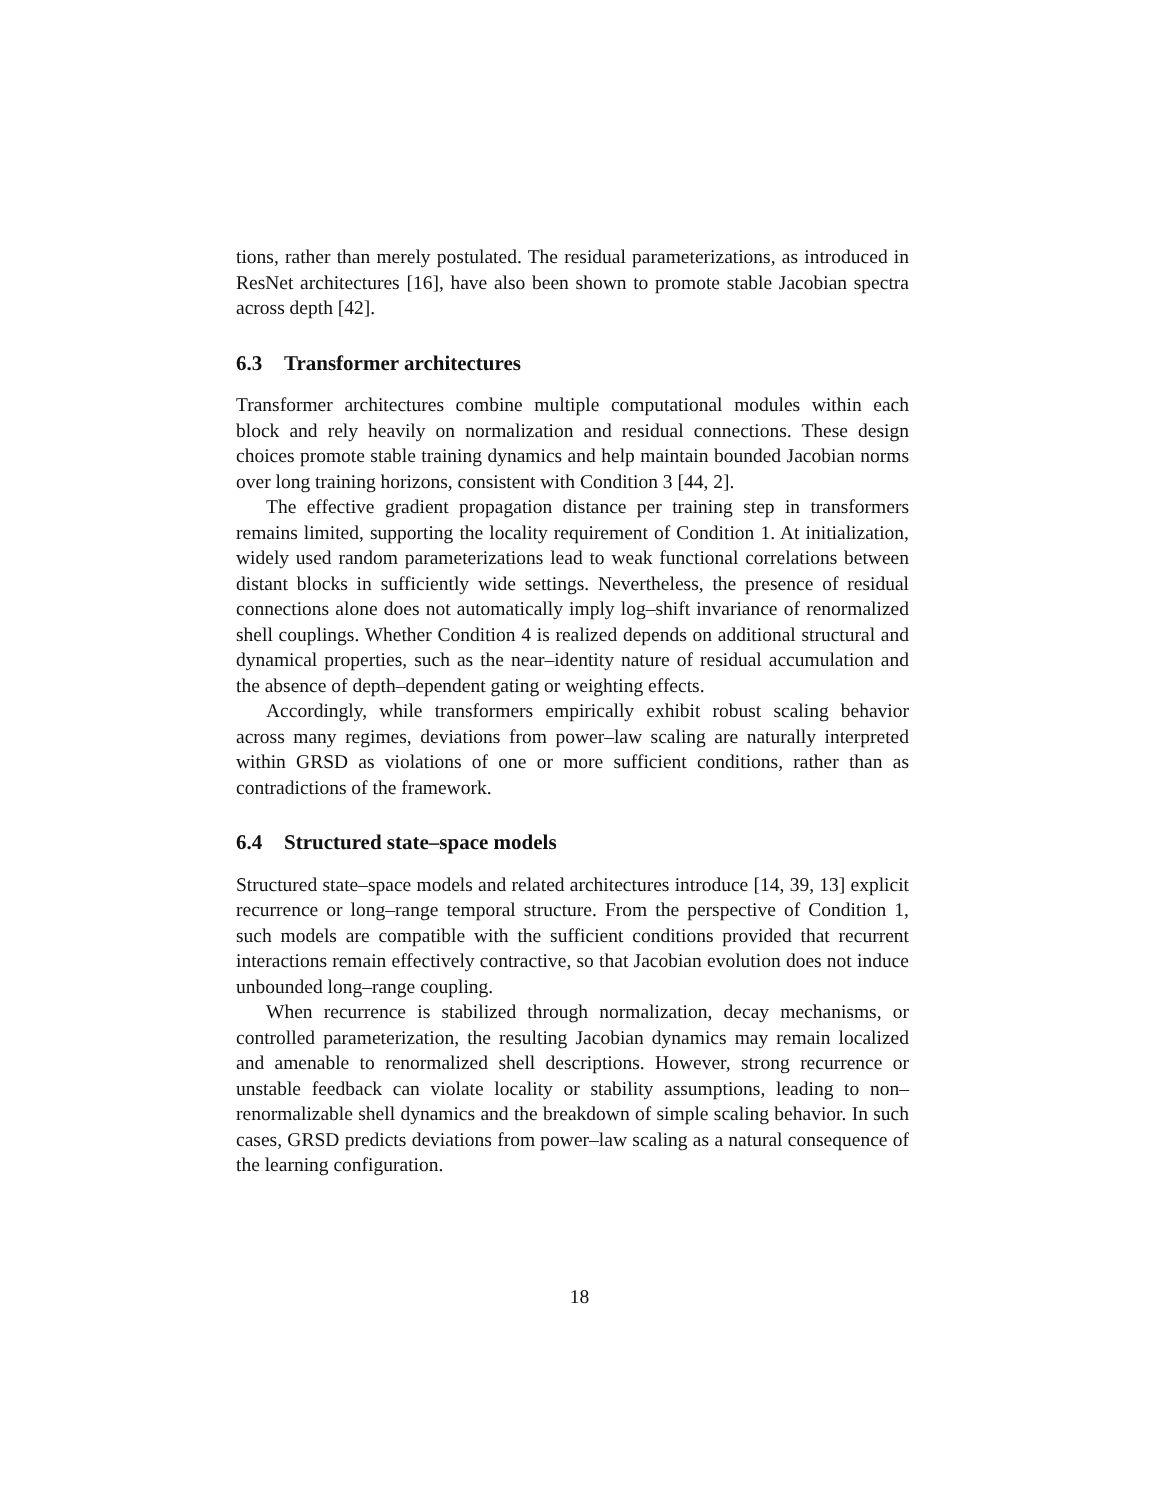tions, rather than merely postulated. The residual parameterizations, as introduced in ResNet architectures [16], have also been shown to promote stable Jacobian spectra across depth [42].
6.3 Transformer architectures
Transformer architectures combine multiple computational modules within each block and rely heavily on normalization and residual connections. These design choices promote stable training dynamics and help maintain bounded Jacobian norms over long training horizons, consistent with Condition 3 [44, 2].
The effective gradient propagation distance per training step in transformers remains limited, supporting the locality requirement of Condition 1. At initialization, widely used random parameterizations lead to weak functional correlations between distant blocks in sufficiently wide settings. Nevertheless, the presence of residual connections alone does not automatically imply log–shift invariance of renormalized shell couplings. Whether Condition 4 is realized depends on additional structural and dynamical properties, such as the near–identity nature of residual accumulation and the absence of depth–dependent gating or weighting effects.
Accordingly, while transformers empirically exhibit robust scaling behavior across many regimes, deviations from power–law scaling are naturally interpreted within GRSD as violations of one or more sufficient conditions, rather than as contradictions of the framework.
6.4 Structured state–space models
Structured state–space models and related architectures introduce [14, 39, 13] explicit recurrence or long–range temporal structure. From the perspective of Condition 1, such models are compatible with the sufficient conditions provided that recurrent interactions remain effectively contractive, so that Jacobian evolution does not induce unbounded long–range coupling.
When recurrence is stabilized through normalization, decay mechanisms, or controlled parameterization, the resulting Jacobian dynamics may remain localized and amenable to renormalized shell descriptions. However, strong recurrence or unstable feedback can violate locality or stability assumptions, leading to non–renormalizable shell dynamics and the breakdown of simple scaling behavior. In such cases, GRSD predicts deviations from power–law scaling as a natural consequence of the learning configuration.
18